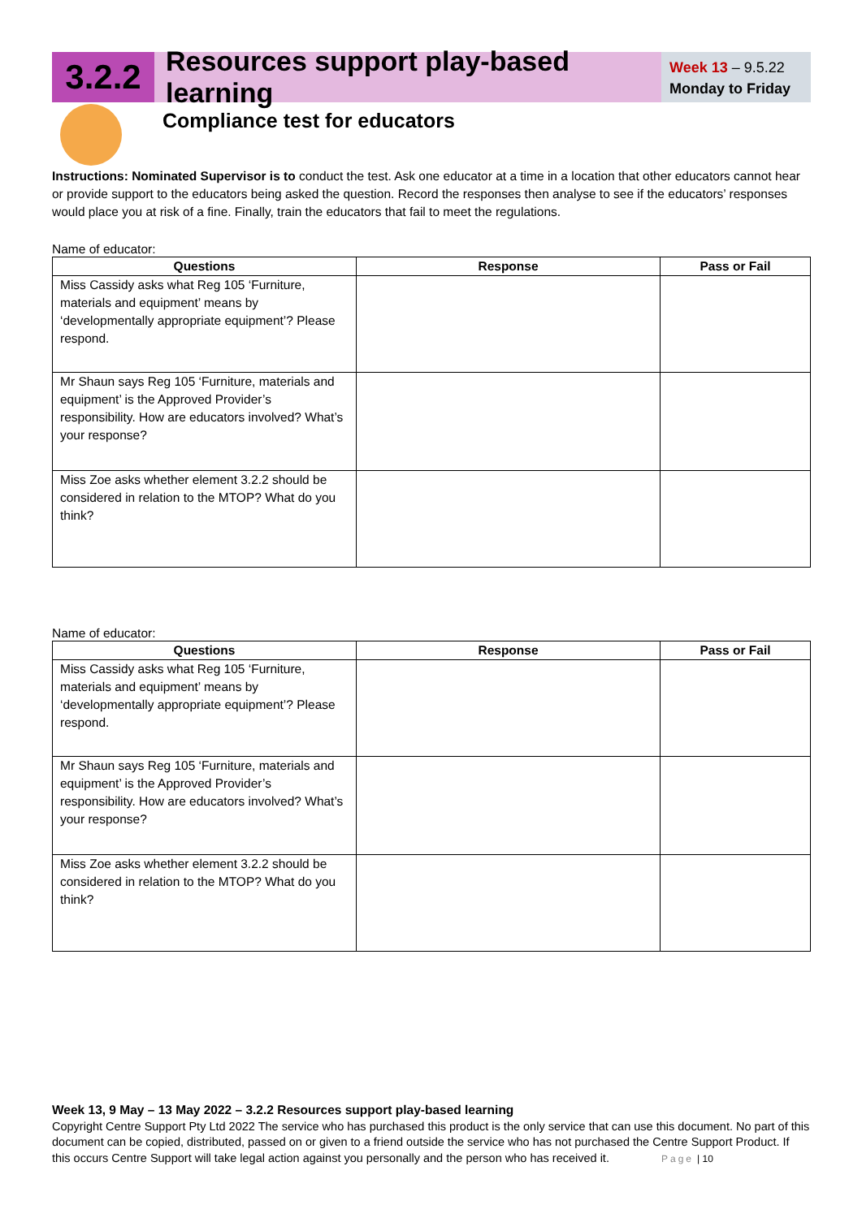3.2.2
Resources support play-based learning
Week 13 – 9.5.22
Monday to Friday
Compliance test for educators
Instructions: Nominated Supervisor is to conduct the test. Ask one educator at a time in a location that other educators cannot hear or provide support to the educators being asked the question. Record the responses then analyse to see if the educators’ responses would place you at risk of a fine. Finally, train the educators that fail to meet the regulations.
Name of educator:
| Questions | Response | Pass or Fail |
| --- | --- | --- |
| Miss Cassidy asks what Reg 105 ‘Furniture, materials and equipment’ means by ‘developmentally appropriate equipment’? Please respond. | | |
| Mr Shaun says Reg 105 ‘Furniture, materials and equipment’ is the Approved Provider’s responsibility. How are educators involved? What’s your response? | | |
| Miss Zoe asks whether element 3.2.2 should be considered in relation to the MTOP? What do you think? | | |
Name of educator:
| Questions | Response | Pass or Fail |
| --- | --- | --- |
| Miss Cassidy asks what Reg 105 ‘Furniture, materials and equipment’ means by ‘developmentally appropriate equipment’? Please respond. | | |
| Mr Shaun says Reg 105 ‘Furniture, materials and equipment’ is the Approved Provider’s responsibility. How are educators involved? What’s your response? | | |
| Miss Zoe asks whether element 3.2.2 should be considered in relation to the MTOP? What do you think? | | |
Week 13, 9 May – 13 May 2022 – 3.2.2 Resources support play-based learning
Copyright Centre Support Pty Ltd 2022 The service who has purchased this product is the only service that can use this document. No part of this document can be copied, distributed, passed on or given to a friend outside the service who has not purchased the Centre Support Product. If this occurs Centre Support will take legal action against you personally and the person who has received it. Page | 10